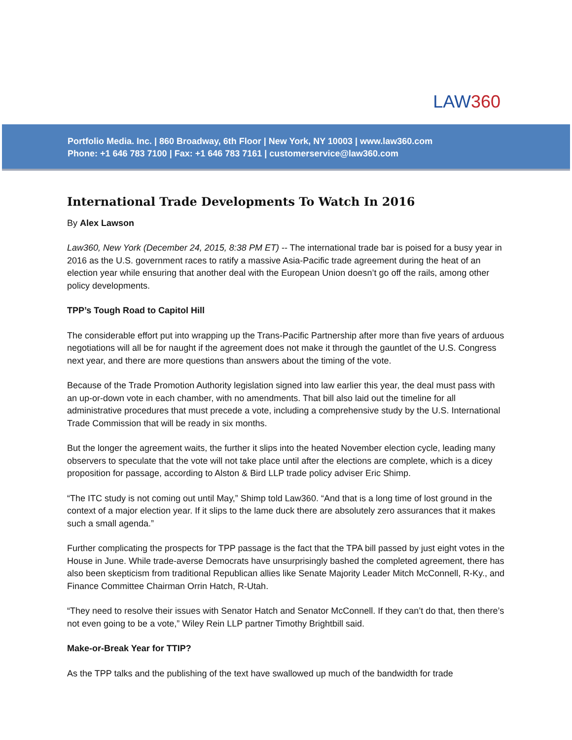LAW360
Portfolio Media. Inc. | 860 Broadway, 6th Floor | New York, NY 10003 | www.law360.com
Phone: +1 646 783 7100 | Fax: +1 646 783 7161 | customerservice@law360.com
International Trade Developments To Watch In 2016
By Alex Lawson
Law360, New York (December 24, 2015, 8:38 PM ET) -- The international trade bar is poised for a busy year in 2016 as the U.S. government races to ratify a massive Asia-Pacific trade agreement during the heat of an election year while ensuring that another deal with the European Union doesn’t go off the rails, among other policy developments.
TPP’s Tough Road to Capitol Hill
The considerable effort put into wrapping up the Trans-Pacific Partnership after more than five years of arduous negotiations will all be for naught if the agreement does not make it through the gauntlet of the U.S. Congress next year, and there are more questions than answers about the timing of the vote.
Because of the Trade Promotion Authority legislation signed into law earlier this year, the deal must pass with an up-or-down vote in each chamber, with no amendments. That bill also laid out the timeline for all administrative procedures that must precede a vote, including a comprehensive study by the U.S. International Trade Commission that will be ready in six months.
But the longer the agreement waits, the further it slips into the heated November election cycle, leading many observers to speculate that the vote will not take place until after the elections are complete, which is a dicey proposition for passage, according to Alston & Bird LLP trade policy adviser Eric Shimp.
“The ITC study is not coming out until May,” Shimp told Law360. “And that is a long time of lost ground in the context of a major election year. If it slips to the lame duck there are absolutely zero assurances that it makes such a small agenda.”
Further complicating the prospects for TPP passage is the fact that the TPA bill passed by just eight votes in the House in June. While trade-averse Democrats have unsurprisingly bashed the completed agreement, there has also been skepticism from traditional Republican allies like Senate Majority Leader Mitch McConnell, R-Ky., and Finance Committee Chairman Orrin Hatch, R-Utah.
“They need to resolve their issues with Senator Hatch and Senator McConnell. If they can’t do that, then there’s not even going to be a vote,” Wiley Rein LLP partner Timothy Brightbill said.
Make-or-Break Year for TTIP?
As the TPP talks and the publishing of the text have swallowed up much of the bandwidth for trade